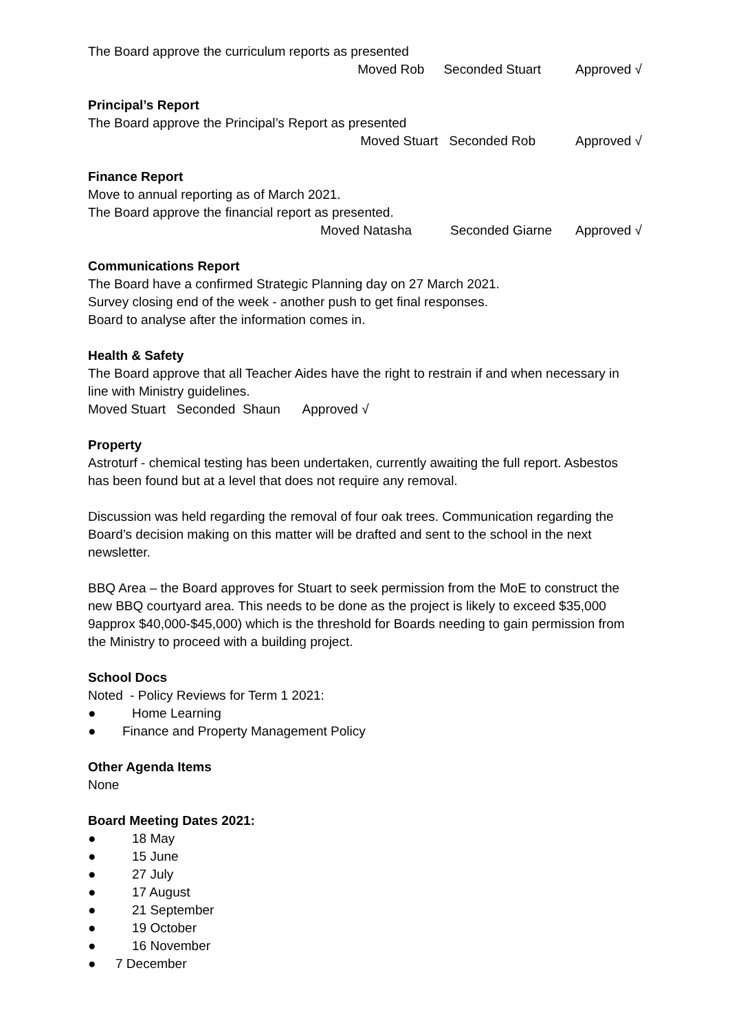The Board approve the curriculum reports as presented
Moved Rob Seconded Stuart Approved √
Principal’s Report
The Board approve the Principal’s Report as presented
Moved Stuart Seconded Rob Approved √
Finance Report
Move to annual reporting as of March 2021.
The Board approve the financial report as presented.
Moved Natasha Seconded Giarne Approved √
Communications Report
The Board have a confirmed Strategic Planning day on 27 March 2021.
Survey closing end of the week - another push to get final responses.
Board to analyse after the information comes in.
Health & Safety
The Board approve that all Teacher Aides have the right to restrain if and when necessary in line with Ministry guidelines.
Moved Stuart Seconded Shaun Approved √
Property
Astroturf - chemical testing has been undertaken, currently awaiting the full report. Asbestos has been found but at a level that does not require any removal.
Discussion was held regarding the removal of four oak trees. Communication regarding the Board’s decision making on this matter will be drafted and sent to the school in the next newsletter.
BBQ Area – the Board approves for Stuart to seek permission from the MoE to construct the new BBQ courtyard area. This needs to be done as the project is likely to exceed $35,000 9approx $40,000-$45,000) which is the threshold for Boards needing to gain permission from the Ministry to proceed with a building project.
School Docs
Noted - Policy Reviews for Term 1 2021:
● Home Learning
● Finance and Property Management Policy
Other Agenda Items
None
Board Meeting Dates 2021:
● 18 May
● 15 June
● 27 July
● 17 August
● 21 September
● 19 October
● 16 November
● 7 December